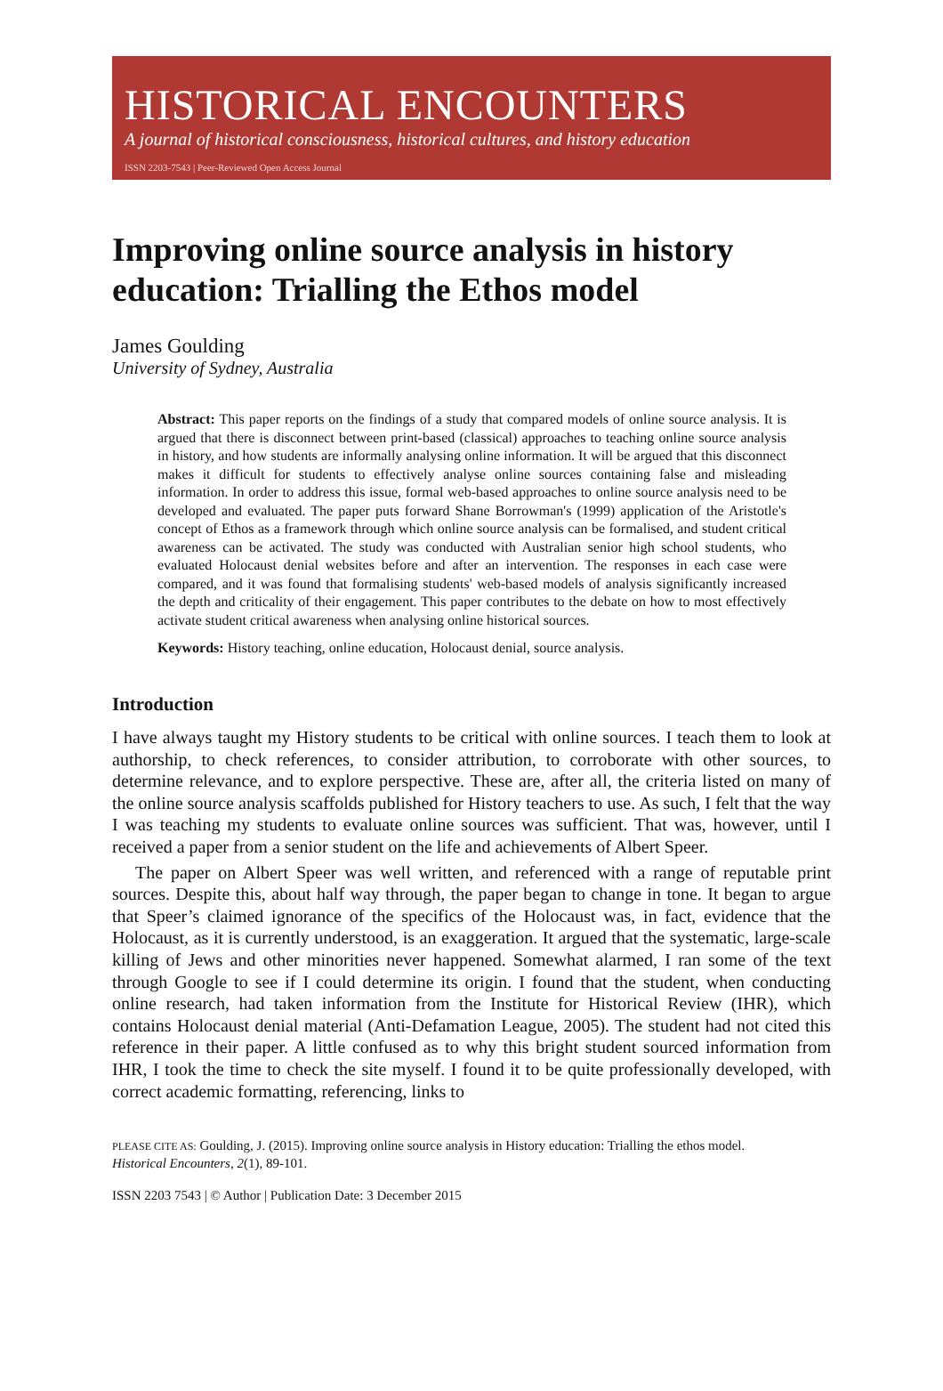HISTORICAL ENCOUNTERS
A journal of historical consciousness, historical cultures, and history education
ISSN 2203-7543 | Peer-Reviewed Open Access Journal
Improving online source analysis in history education: Trialling the Ethos model
James Goulding
University of Sydney, Australia
Abstract: This paper reports on the findings of a study that compared models of online source analysis. It is argued that there is disconnect between print-based (classical) approaches to teaching online source analysis in history, and how students are informally analysing online information. It will be argued that this disconnect makes it difficult for students to effectively analyse online sources containing false and misleading information. In order to address this issue, formal web-based approaches to online source analysis need to be developed and evaluated. The paper puts forward Shane Borrowman's (1999) application of the Aristotle's concept of Ethos as a framework through which online source analysis can be formalised, and student critical awareness can be activated. The study was conducted with Australian senior high school students, who evaluated Holocaust denial websites before and after an intervention. The responses in each case were compared, and it was found that formalising students' web-based models of analysis significantly increased the depth and criticality of their engagement. This paper contributes to the debate on how to most effectively activate student critical awareness when analysing online historical sources.
Keywords: History teaching, online education, Holocaust denial, source analysis.
Introduction
I have always taught my History students to be critical with online sources. I teach them to look at authorship, to check references, to consider attribution, to corroborate with other sources, to determine relevance, and to explore perspective. These are, after all, the criteria listed on many of the online source analysis scaffolds published for History teachers to use. As such, I felt that the way I was teaching my students to evaluate online sources was sufficient. That was, however, until I received a paper from a senior student on the life and achievements of Albert Speer.
The paper on Albert Speer was well written, and referenced with a range of reputable print sources. Despite this, about half way through, the paper began to change in tone. It began to argue that Speer’s claimed ignorance of the specifics of the Holocaust was, in fact, evidence that the Holocaust, as it is currently understood, is an exaggeration. It argued that the systematic, large-scale killing of Jews and other minorities never happened. Somewhat alarmed, I ran some of the text through Google to see if I could determine its origin. I found that the student, when conducting online research, had taken information from the Institute for Historical Review (IHR), which contains Holocaust denial material (Anti-Defamation League, 2005). The student had not cited this reference in their paper. A little confused as to why this bright student sourced information from IHR, I took the time to check the site myself. I found it to be quite professionally developed, with correct academic formatting, referencing, links to
PLEASE CITE AS: Goulding, J. (2015). Improving online source analysis in History education: Trialling the ethos model.
Historical Encounters, 2(1), 89-101.
ISSN 2203 7543 | © Author | Publication Date: 3 December 2015